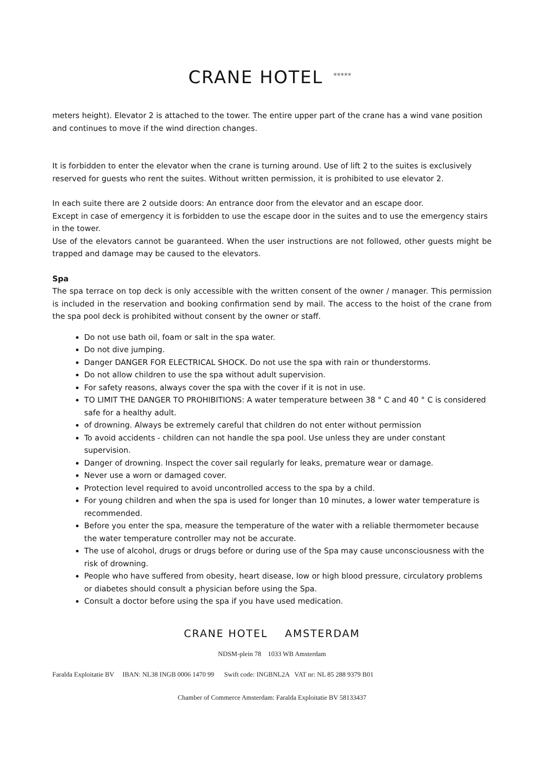CRANE HOTEL *****
meters height). Elevator 2 is attached to the tower. The entire upper part of the crane has a wind vane position and continues to move if the wind direction changes.
It is forbidden to enter the elevator when the crane is turning around. Use of lift 2 to the suites is exclusively reserved for guests who rent the suites. Without written permission, it is prohibited to use elevator 2.
In each suite there are 2 outside doors: An entrance door from the elevator and an escape door.
Except in case of emergency it is forbidden to use the escape door in the suites and to use the emergency stairs in the tower.
Use of the elevators cannot be guaranteed. When the user instructions are not followed, other guests might be trapped and damage may be caused to the elevators.
Spa
The spa terrace on top deck is only accessible with the written consent of the owner / manager. This permission is included in the reservation and booking confirmation send by mail. The access to the hoist of the crane from the spa pool deck is prohibited without consent by the owner or staff.
Do not use bath oil, foam or salt in the spa water.
Do not dive jumping.
Danger DANGER FOR ELECTRICAL SHOCK. Do not use the spa with rain or thunderstorms.
Do not allow children to use the spa without adult supervision.
For safety reasons, always cover the spa with the cover if it is not in use.
TO LIMIT THE DANGER TO PROHIBITIONS: A water temperature between 38 ° C and 40 ° C is considered safe for a healthy adult.
of drowning. Always be extremely careful that children do not enter without permission
To avoid accidents - children can not handle the spa pool. Use unless they are under constant supervision.
Danger of drowning. Inspect the cover sail regularly for leaks, premature wear or damage.
Never use a worn or damaged cover.
Protection level required to avoid uncontrolled access to the spa by a child.
For young children and when the spa is used for longer than 10 minutes, a lower water temperature is recommended.
Before you enter the spa, measure the temperature of the water with a reliable thermometer because the water temperature controller may not be accurate.
The use of alcohol, drugs or drugs before or during use of the Spa may cause unconsciousness with the risk of drowning.
People who have suffered from obesity, heart disease, low or high blood pressure, circulatory problems or diabetes should consult a physician before using the Spa.
Consult a doctor before using the spa if you have used medication.
CRANE HOTEL AMSTERDAM
NDSM-plein 78 1033 WB Amsterdam
Faralda Exploitatie BV IBAN: NL38 INGB 0006 1470 99 Swift code: INGBNL2A VAT nr: NL 85 288 9379 B01
Chamber of Commerce Amsterdam: Faralda Exploitatie BV 58133437